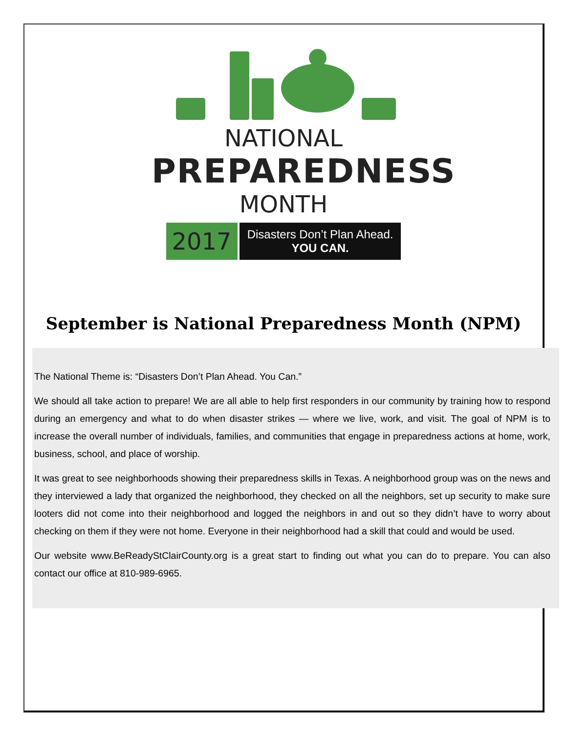NATIONAL
PREPAREDNESS
MONTH
2017
Disasters Don’t Plan Ahead.
YOU CAN.
September is National Preparedness Month (NPM)
The National Theme is: “Disasters Don’t Plan Ahead. You Can.”
We should all take action to prepare! We are all able to help first responders in our community by training how to respond during an emergency and what to do when disaster strikes — where we live, work, and visit. The goal of NPM is to increase the overall number of individuals, families, and communities that engage in preparedness actions at home, work, business, school, and place of worship.
It was great to see neighborhoods showing their preparedness skills in Texas. A neighborhood group was on the news and they interviewed a lady that organized the neighborhood, they checked on all the neighbors, set up security to make sure looters did not come into their neighborhood and logged the neighbors in and out so they didn’t have to worry about checking on them if they were not home. Everyone in their neighborhood had a skill that could and would be used.
Our website www.BeReadyStClairCounty.org is a great start to finding out what you can do to prepare. You can also contact our office at 810-989-6965.